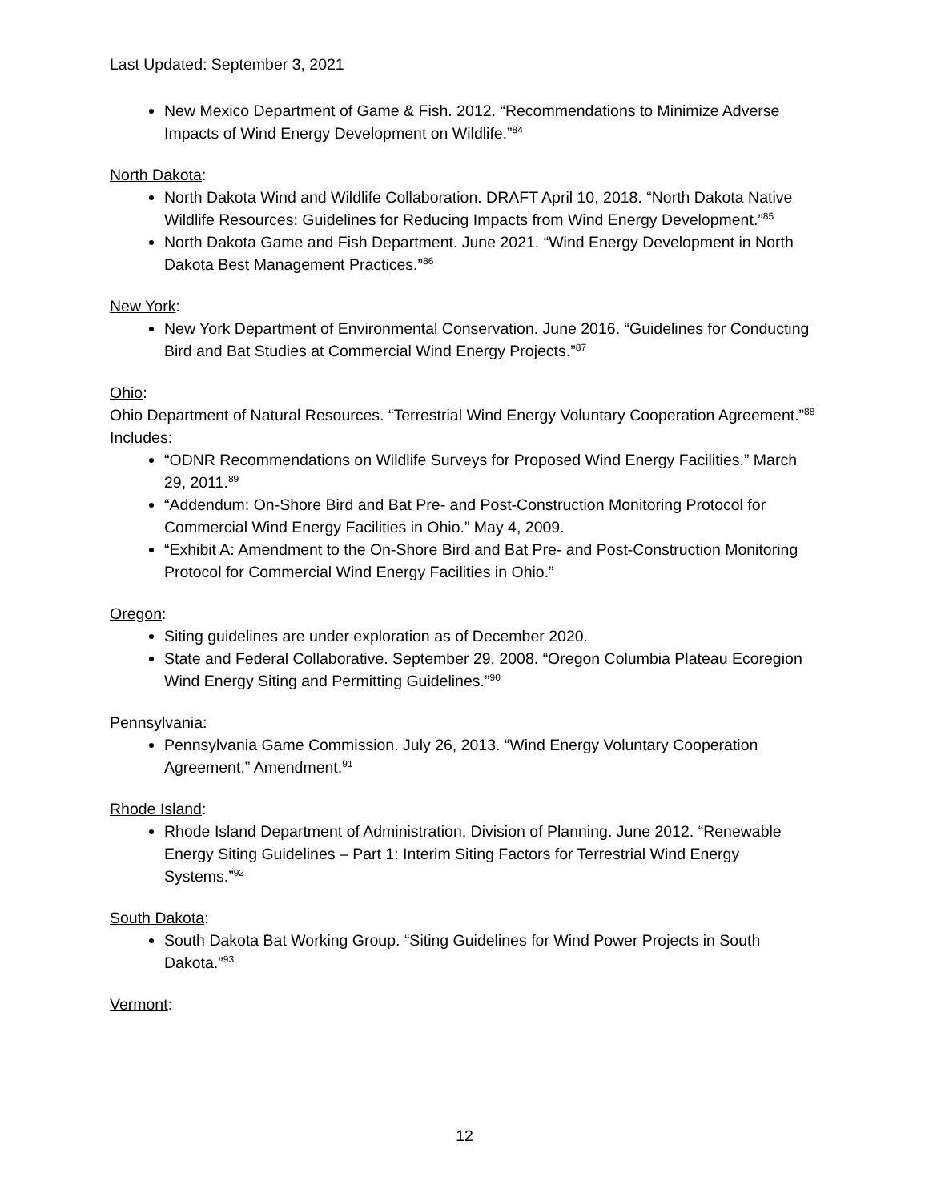Last Updated: September 3, 2021
New Mexico Department of Game & Fish. 2012. “Recommendations to Minimize Adverse Impacts of Wind Energy Development on Wildlife.”<sup>84</sup>
North Dakota:
North Dakota Wind and Wildlife Collaboration. DRAFT April 10, 2018. “North Dakota Native Wildlife Resources: Guidelines for Reducing Impacts from Wind Energy Development.”<sup>85</sup>
North Dakota Game and Fish Department. June 2021. “Wind Energy Development in North Dakota Best Management Practices.”<sup>86</sup>
New York:
New York Department of Environmental Conservation. June 2016. “Guidelines for Conducting Bird and Bat Studies at Commercial Wind Energy Projects.”<sup>87</sup>
Ohio:
Ohio Department of Natural Resources. “Terrestrial Wind Energy Voluntary Cooperation Agreement.”<sup>88</sup> Includes:
“ODNR Recommendations on Wildlife Surveys for Proposed Wind Energy Facilities.” March 29, 2011.<sup>89</sup>
“Addendum: On-Shore Bird and Bat Pre- and Post-Construction Monitoring Protocol for Commercial Wind Energy Facilities in Ohio.” May 4, 2009.
“Exhibit A: Amendment to the On-Shore Bird and Bat Pre- and Post-Construction Monitoring Protocol for Commercial Wind Energy Facilities in Ohio.”
Oregon:
Siting guidelines are under exploration as of December 2020.
State and Federal Collaborative. September 29, 2008. “Oregon Columbia Plateau Ecoregion Wind Energy Siting and Permitting Guidelines.”<sup>90</sup>
Pennsylvania:
Pennsylvania Game Commission. July 26, 2013. “Wind Energy Voluntary Cooperation Agreement.” Amendment.<sup>91</sup>
Rhode Island:
Rhode Island Department of Administration, Division of Planning. June 2012. “Renewable Energy Siting Guidelines – Part 1: Interim Siting Factors for Terrestrial Wind Energy Systems.”<sup>92</sup>
South Dakota:
South Dakota Bat Working Group. “Siting Guidelines for Wind Power Projects in South Dakota.”<sup>93</sup>
Vermont:
12